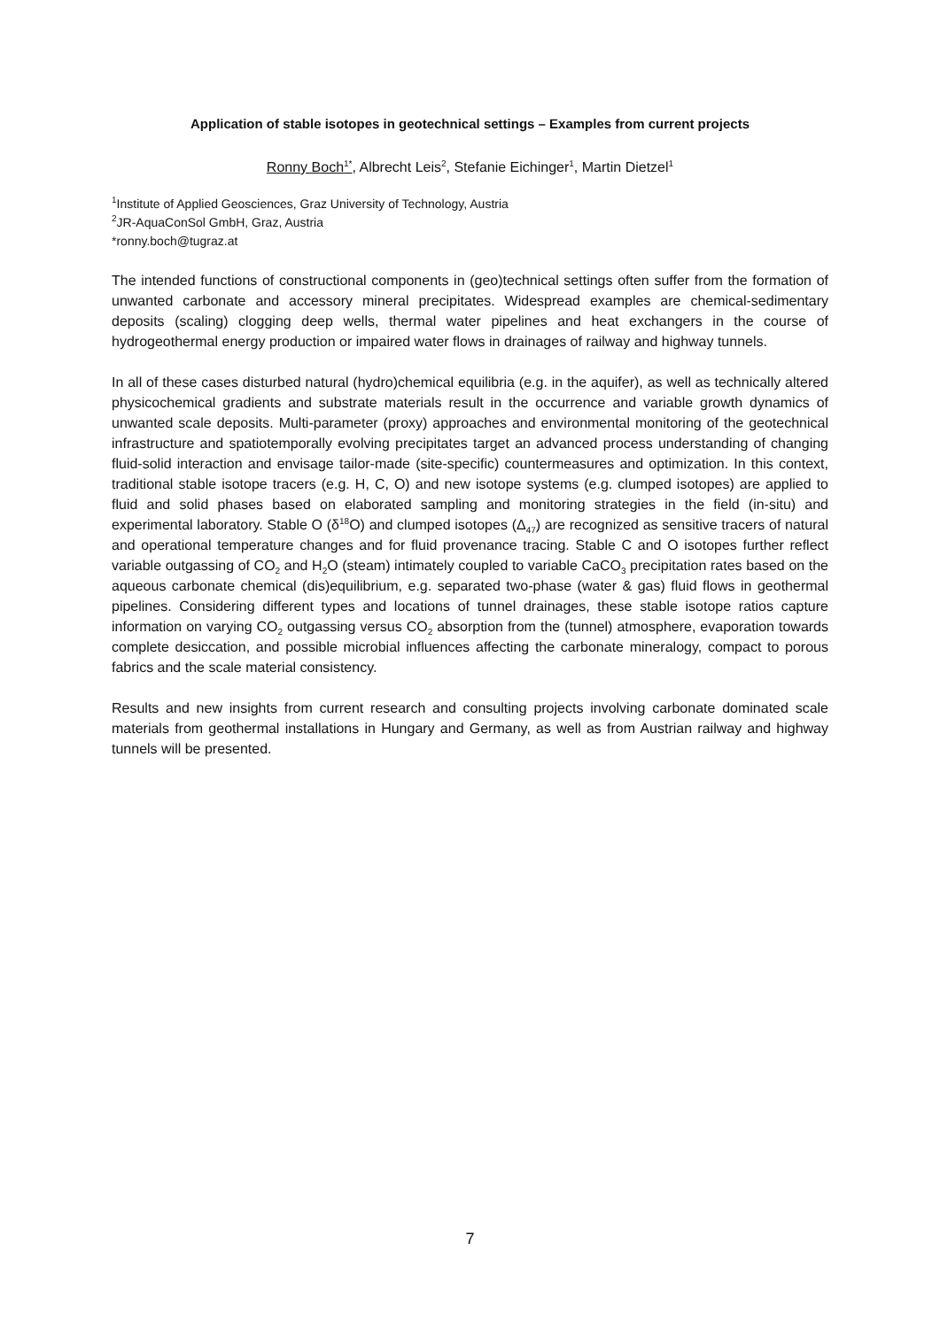Application of stable isotopes in geotechnical settings – Examples from current projects
Ronny Boch<sup>1*</sup>, Albrecht Leis<sup>2</sup>, Stefanie Eichinger<sup>1</sup>, Martin Dietzel<sup>1</sup>
<sup>1</sup> Institute of Applied Geosciences, Graz University of Technology, Austria
<sup>2</sup> JR-AquaConSol GmbH, Graz, Austria
*ronny.boch@tugraz.at
The intended functions of constructional components in (geo)technical settings often suffer from the formation of unwanted carbonate and accessory mineral precipitates. Widespread examples are chemical-sedimentary deposits (scaling) clogging deep wells, thermal water pipelines and heat exchangers in the course of hydrogeothermal energy production or impaired water flows in drainages of railway and highway tunnels.
In all of these cases disturbed natural (hydro)chemical equilibria (e.g. in the aquifer), as well as technically altered physicochemical gradients and substrate materials result in the occurrence and variable growth dynamics of unwanted scale deposits. Multi-parameter (proxy) approaches and environmental monitoring of the geotechnical infrastructure and spatiotemporally evolving precipitates target an advanced process understanding of changing fluid-solid interaction and envisage tailor-made (site-specific) countermeasures and optimization. In this context, traditional stable isotope tracers (e.g. H, C, O) and new isotope systems (e.g. clumped isotopes) are applied to fluid and solid phases based on elaborated sampling and monitoring strategies in the field (in-situ) and experimental laboratory. Stable O (δ<sup>18</sup>O) and clumped isotopes (Δ<sub>47</sub>) are recognized as sensitive tracers of natural and operational temperature changes and for fluid provenance tracing. Stable C and O isotopes further reflect variable outgassing of CO<sub>2</sub> and H<sub>2</sub>O (steam) intimately coupled to variable CaCO<sub>3</sub> precipitation rates based on the aqueous carbonate chemical (dis)equilibrium, e.g. separated two-phase (water & gas) fluid flows in geothermal pipelines. Considering different types and locations of tunnel drainages, these stable isotope ratios capture information on varying CO<sub>2</sub> outgassing versus CO<sub>2</sub> absorption from the (tunnel) atmosphere, evaporation towards complete desiccation, and possible microbial influences affecting the carbonate mineralogy, compact to porous fabrics and the scale material consistency.
Results and new insights from current research and consulting projects involving carbonate dominated scale materials from geothermal installations in Hungary and Germany, as well as from Austrian railway and highway tunnels will be presented.
7